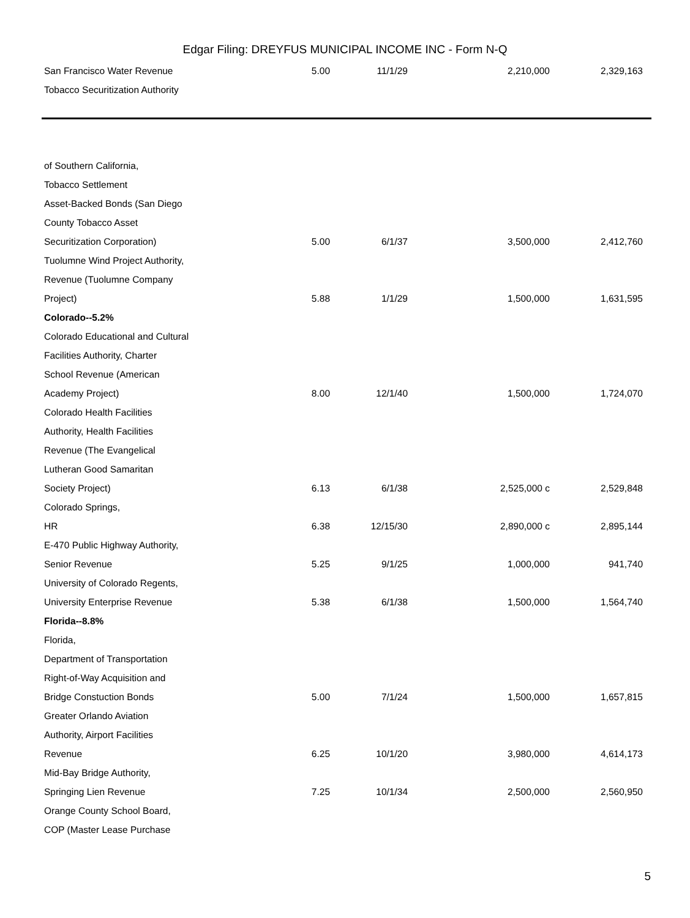Edgar Filing: DREYFUS MUNICIPAL INCOME INC - Form N-Q
| San Francisco Water Revenue | 5.00 | 11/1/29 | 2,210,000 | 2,329,163 |
| Tobacco Securitization Authority | | | | |
| of Southern California, | | | | |
| Tobacco Settlement | | | | |
| Asset-Backed Bonds (San Diego | | | | |
| County Tobacco Asset | | | | |
| Securitization Corporation) | 5.00 | 6/1/37 | 3,500,000 | 2,412,760 |
| Tuolumne Wind Project Authority, | | | | |
| Revenue (Tuolumne Company | | | | |
| Project) | 5.88 | 1/1/29 | 1,500,000 | 1,631,595 |
| Colorado--5.2% | | | | |
| Colorado Educational and Cultural | | | | |
| Facilities Authority, Charter | | | | |
| School Revenue (American | | | | |
| Academy Project) | 8.00 | 12/1/40 | 1,500,000 | 1,724,070 |
| Colorado Health Facilities | | | | |
| Authority, Health Facilities | | | | |
| Revenue (The Evangelical | | | | |
| Lutheran Good Samaritan | | | | |
| Society Project) | 6.13 | 6/1/38 | 2,525,000 c | 2,529,848 |
| Colorado Springs, | | | | |
| HR | 6.38 | 12/15/30 | 2,890,000 c | 2,895,144 |
| E-470 Public Highway Authority, | | | | |
| Senior Revenue | 5.25 | 9/1/25 | 1,000,000 | 941,740 |
| University of Colorado Regents, | | | | |
| University Enterprise Revenue | 5.38 | 6/1/38 | 1,500,000 | 1,564,740 |
| Florida--8.8% | | | | |
| Florida, | | | | |
| Department of Transportation | | | | |
| Right-of-Way Acquisition and | | | | |
| Bridge Constuction Bonds | 5.00 | 7/1/24 | 1,500,000 | 1,657,815 |
| Greater Orlando Aviation | | | | |
| Authority, Airport Facilities | | | | |
| Revenue | 6.25 | 10/1/20 | 3,980,000 | 4,614,173 |
| Mid-Bay Bridge Authority, | | | | |
| Springing Lien Revenue | 7.25 | 10/1/34 | 2,500,000 | 2,560,950 |
| Orange County School Board, | | | | |
| COP (Master Lease Purchase | | | | |
5